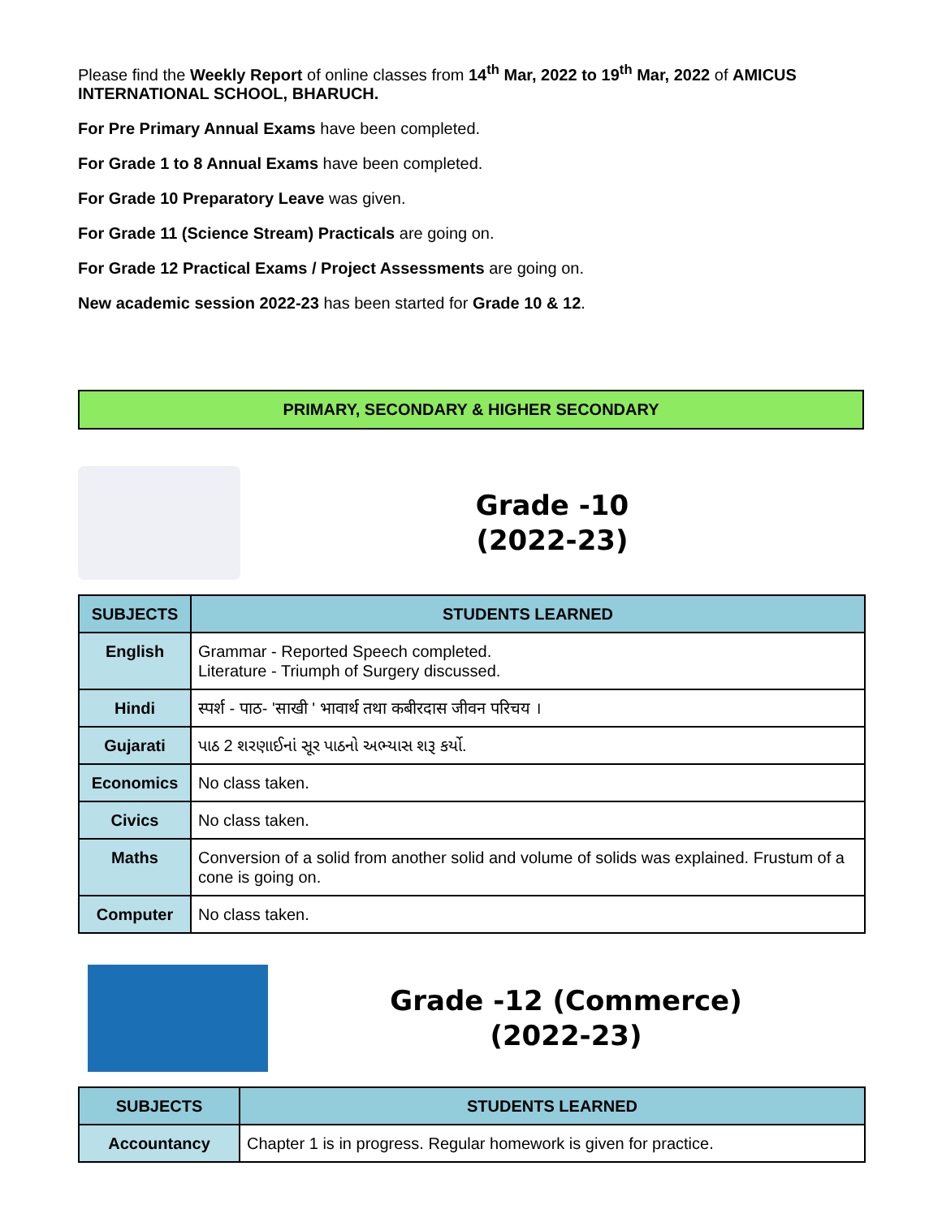Please find the Weekly Report of online classes from 14<sup>th</sup> Mar, 2022 to 19<sup>th</sup> Mar, 2022 of AMICUS INTERNATIONAL SCHOOL, BHARUCH.
For Pre Primary Annual Exams have been completed.
For Grade 1 to 8 Annual Exams have been completed.
For Grade 10 Preparatory Leave was given.
For Grade 11 (Science Stream) Practicals are going on.
For Grade 12 Practical Exams / Project Assessments are going on.
New academic session 2022-23 has been started for Grade 10 & 12.
PRIMARY, SECONDARY & HIGHER SECONDARY
Grade -10
(2022-23)
| SUBJECTS | STUDENTS LEARNED |
| --- | --- |
| English | Grammar - Reported Speech completed. Literature - Triumph of Surgery discussed. |
| Hindi | स्पर्श - पाठ- 'साखी ' भावार्थ तथा कबीरदास जीवन परिचय । |
| Gujarati | પાઠ 2 શરણાઈનાં સૂર પાઠનો અભ્યાસ શરૂ કર્યો. |
| Economics | No class taken. |
| Civics | No class taken. |
| Maths | Conversion of a solid from another solid and volume of solids was explained. Frustum of a cone is going on. |
| Computer | No class taken. |
Grade -12 (Commerce)
(2022-23)
| SUBJECTS | STUDENTS LEARNED |
| --- | --- |
| Accountancy | Chapter 1 is in progress. Regular homework is given for practice. |